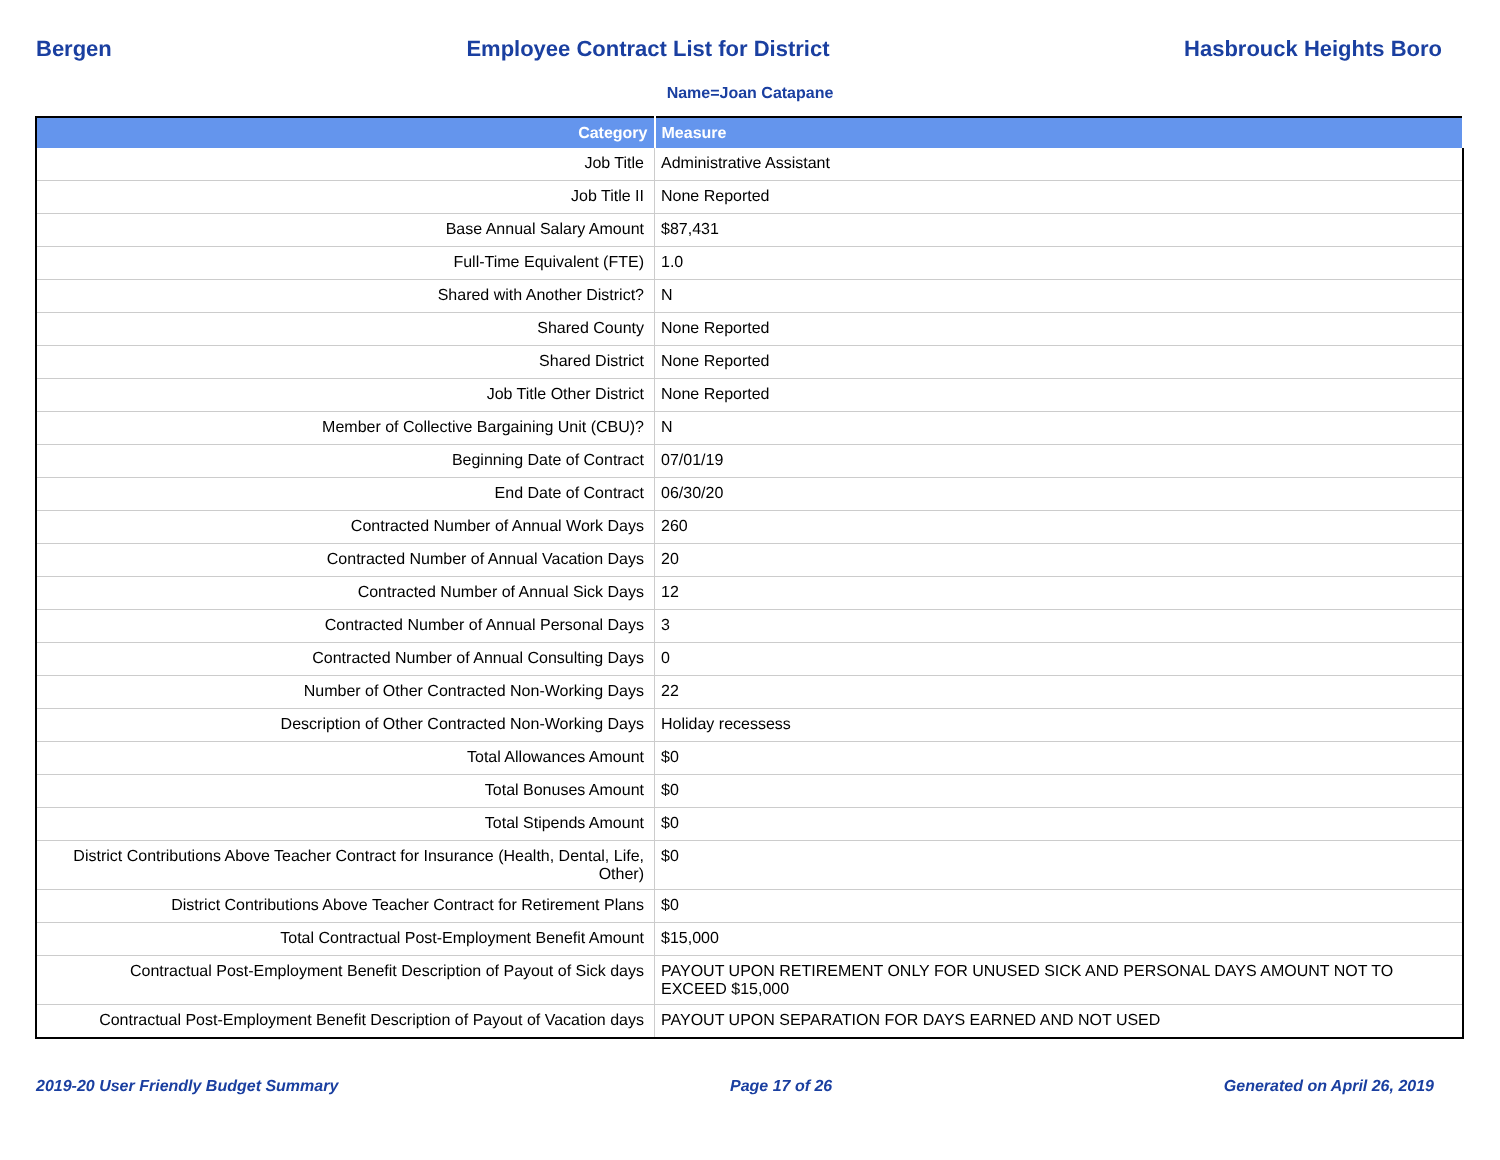Bergen Employee Contract List for District Hasbrouck Heights Boro
Name=Joan Catapane
| Category | Measure |
| --- | --- |
| Job Title | Administrative Assistant |
| Job Title II | None Reported |
| Base Annual Salary Amount | $87,431 |
| Full-Time Equivalent (FTE) | 1.0 |
| Shared with Another District? | N |
| Shared County | None Reported |
| Shared District | None Reported |
| Job Title Other District | None Reported |
| Member of Collective Bargaining Unit (CBU)? | N |
| Beginning Date of Contract | 07/01/19 |
| End Date of Contract | 06/30/20 |
| Contracted Number of Annual Work Days | 260 |
| Contracted Number of Annual Vacation Days | 20 |
| Contracted Number of Annual Sick Days | 12 |
| Contracted Number of Annual Personal Days | 3 |
| Contracted Number of Annual Consulting Days | 0 |
| Number of Other Contracted Non-Working Days | 22 |
| Description of Other Contracted Non-Working Days | Holiday recessess |
| Total Allowances Amount | $0 |
| Total Bonuses Amount | $0 |
| Total Stipends Amount | $0 |
| District Contributions Above Teacher Contract for Insurance (Health, Dental, Life, Other) | $0 |
| District Contributions Above Teacher Contract for Retirement Plans | $0 |
| Total Contractual Post-Employment Benefit Amount | $15,000 |
| Contractual Post-Employment Benefit Description of Payout of Sick days | PAYOUT UPON RETIREMENT ONLY FOR UNUSED SICK AND PERSONAL DAYS AMOUNT NOT TO EXCEED $15,000 |
| Contractual Post-Employment Benefit Description of Payout of Vacation days | PAYOUT UPON SEPARATION FOR DAYS EARNED AND NOT USED |
2019-20 User Friendly Budget Summary Page 17 of 26 Generated on April 26, 2019